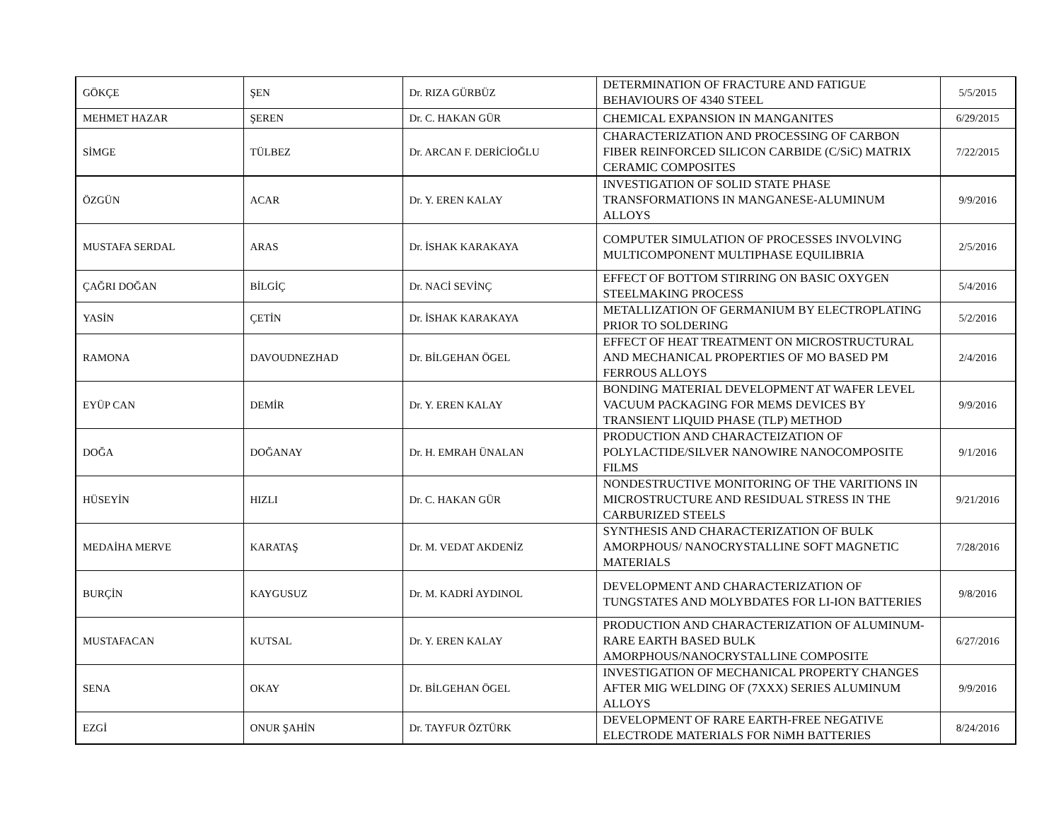| GÖKÇE | ŞEN | Dr. RIZA GÜRBÜZ | DETERMINATION OF FRACTURE AND FATIGUE BEHAVIOURS OF 4340 STEEL | 5/5/2015 |
| MEHMET HAZAR | ŞEREN | Dr. C. HAKAN GÜR | CHEMICAL EXPANSION IN MANGANITES | 6/29/2015 |
| SİMGE | TÜLBEZ | Dr. ARCAN F. DERİCİOĞLU | CHARACTERIZATION AND PROCESSING OF CARBON FIBER REINFORCED SILICON CARBIDE (C/SiC) MATRIX CERAMIC COMPOSITES | 7/22/2015 |
| ÖZGÜN | ACAR | Dr. Y. EREN KALAY | INVESTIGATION OF SOLID STATE PHASE TRANSFORMATIONS IN MANGANESE-ALUMINUM ALLOYS | 9/9/2016 |
| MUSTAFA SERDAL | ARAS | Dr. İSHAK KARAKAYA | COMPUTER SIMULATION OF PROCESSES INVOLVING MULTICOMPONENT MULTIPHASE EQUILIBRIA | 2/5/2016 |
| ÇAĞRI DOĞAN | BİLGİÇ | Dr. NACİ SEVİNÇ | EFFECT OF BOTTOM STIRRING ON BASIC OXYGEN STEELMAKING PROCESS | 5/4/2016 |
| YASİN | ÇETİN | Dr. İSHAK KARAKAYA | METALLIZATION OF GERMANIUM BY ELECTROPLATING PRIOR TO SOLDERING | 5/2/2016 |
| RAMONA | DAVOUDNEZHAD | Dr. BİLGEHAN ÖGEL | EFFECT OF HEAT TREATMENT ON MICROSTRUCTURAL AND MECHANICAL PROPERTIES OF MO BASED PM FERROUS ALLOYS | 2/4/2016 |
| EYÜP CAN | DEMİR | Dr. Y. EREN KALAY | BONDING MATERIAL DEVELOPMENT AT WAFER LEVEL VACUUM PACKAGING FOR MEMS DEVICES BY TRANSIENT LIQUID PHASE (TLP) METHOD | 9/9/2016 |
| DOĞA | DOĞANAY | Dr. H. EMRAH ÜNALAN | PRODUCTION AND CHARACTEIZATION OF POLYLACTIDE/SILVER NANOWIRE NANOCOMPOSITE FILMS | 9/1/2016 |
| HÜSEYİN | HIZLI | Dr. C. HAKAN GÜR | NONDESTRUCTIVE MONITORING OF THE VARITIONS IN MICROSTRUCTURE AND RESIDUAL STRESS IN THE CARBURIZED STEELS | 9/21/2016 |
| MEDAİHA MERVE | KARATAŞ | Dr. M. VEDAT AKDENİZ | SYNTHESIS AND CHARACTERIZATION OF BULK AMORPHOUS/ NANOCRYSTALLINE SOFT MAGNETIC MATERIALS | 7/28/2016 |
| BURÇİN | KAYGUSUZ | Dr. M. KADRİ AYDINOL | DEVELOPMENT AND CHARACTERIZATION OF TUNGSTATES AND MOLYBDATES FOR LI-ION BATTERIES | 9/8/2016 |
| MUSTAFACAN | KUTSAL | Dr. Y. EREN KALAY | PRODUCTION AND CHARACTERIZATION OF ALUMINUM-RARE EARTH BASED BULK AMORPHOUS/NANOCRYSTALLINE COMPOSITE | 6/27/2016 |
| SENA | OKAY | Dr. BİLGEHAN ÖGEL | INVESTIGATION OF MECHANICAL PROPERTY CHANGES AFTER MIG WELDING OF (7XXX) SERIES ALUMINUM ALLOYS | 9/9/2016 |
| EZGİ | ONUR ŞAHİN | Dr. TAYFUR ÖZTÜRK | DEVELOPMENT OF RARE EARTH-FREE NEGATIVE ELECTRODE MATERIALS FOR NiMH BATTERIES | 8/24/2016 |